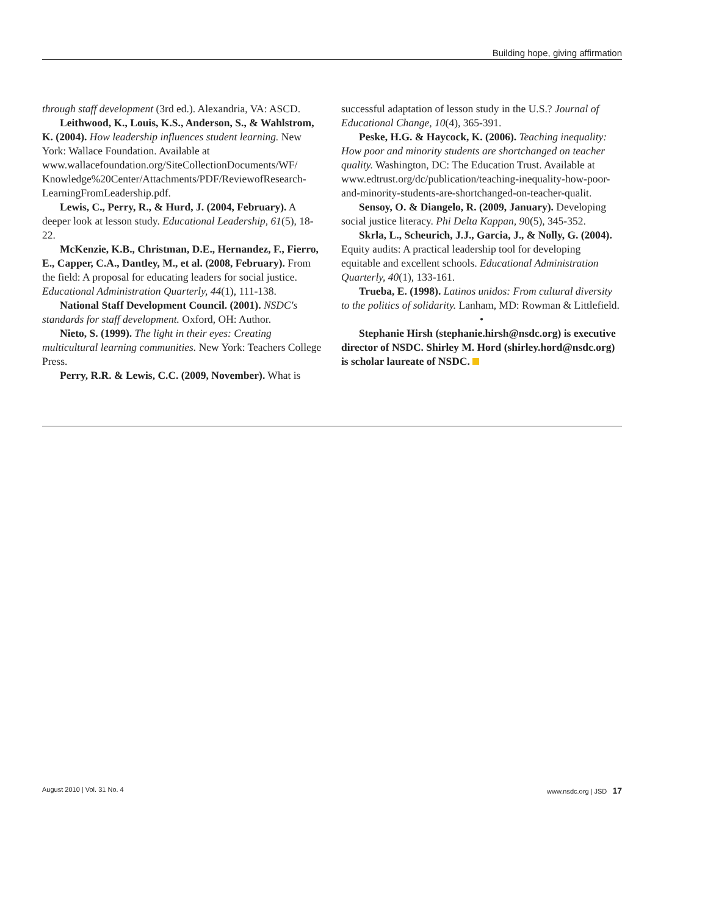Building hope, giving affirmation
through staff development (3rd ed.). Alexandria, VA: ASCD.
Leithwood, K., Louis, K.S., Anderson, S., & Wahlstrom, K. (2004). How leadership influences student learning. New York: Wallace Foundation. Available at www.wallacefoundation.org/SiteCollectionDocuments/WF/ Knowledge%20Center/Attachments/PDF/ReviewofResearch-LearningFromLeadership.pdf.
Lewis, C., Perry, R., & Hurd, J. (2004, February). A deeper look at lesson study. Educational Leadership, 61(5), 18-22.
McKenzie, K.B., Christman, D.E., Hernandez, F., Fierro, E., Capper, C.A., Dantley, M., et al. (2008, February). From the field: A proposal for educating leaders for social justice. Educational Administration Quarterly, 44(1), 111-138.
National Staff Development Council. (2001). NSDC's standards for staff development. Oxford, OH: Author.
Nieto, S. (1999). The light in their eyes: Creating multicultural learning communities. New York: Teachers College Press.
Perry, R.R. & Lewis, C.C. (2009, November). What is
successful adaptation of lesson study in the U.S.? Journal of Educational Change, 10(4), 365-391.
Peske, H.G. & Haycock, K. (2006). Teaching inequality: How poor and minority students are shortchanged on teacher quality. Washington, DC: The Education Trust. Available at www.edtrust.org/dc/publication/teaching-inequality-how-poor-and-minority-students-are-shortchanged-on-teacher-qualit.
Sensoy, O. & Diangelo, R. (2009, January). Developing social justice literacy. Phi Delta Kappan, 90(5), 345-352.
Skrla, L., Scheurich, J.J., Garcia, J., & Nolly, G. (2004). Equity audits: A practical leadership tool for developing equitable and excellent schools. Educational Administration Quarterly, 40(1), 133-161.
Trueba, E. (1998). Latinos unidos: From cultural diversity to the politics of solidarity. Lanham, MD: Rowman & Littlefield.
•
Stephanie Hirsh (stephanie.hirsh@nsdc.org) is executive director of NSDC. Shirley M. Hord (shirley.hord@nsdc.org) is scholar laureate of NSDC.
August 2010 | Vol. 31 No. 4 www.nsdc.org | JSD 17